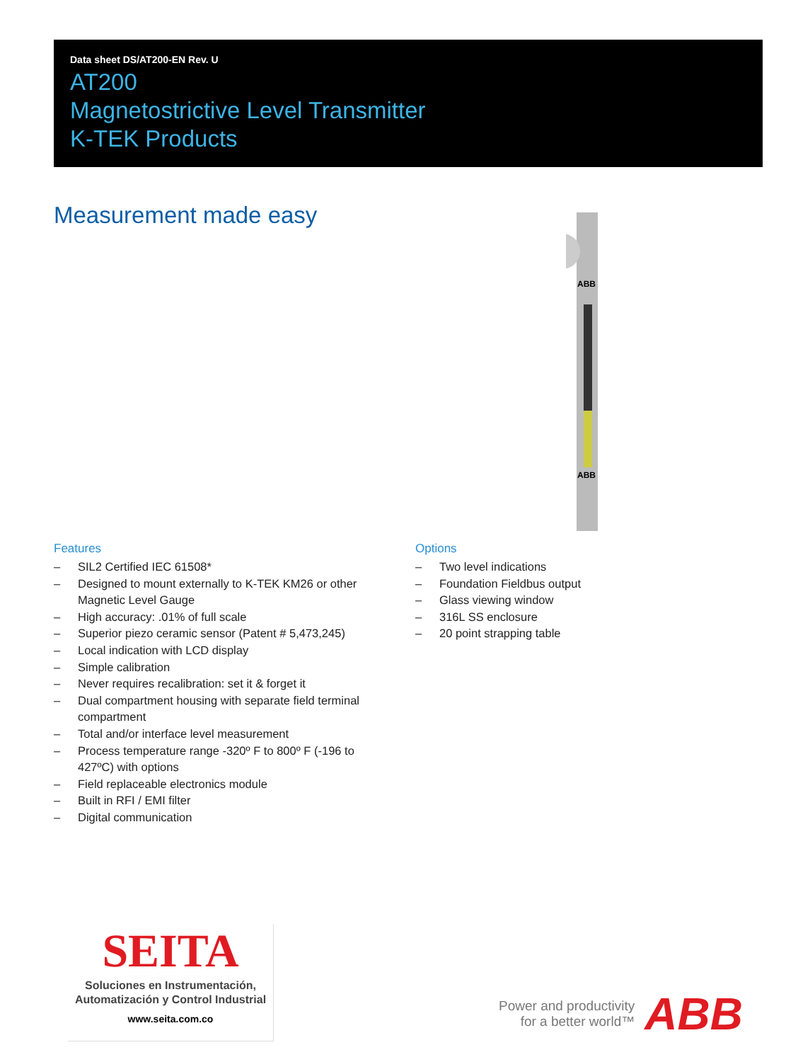Data sheet DS/AT200-EN Rev. U
AT200
Magnetostrictive Level Transmitter
K-TEK Products
Measurement made easy
ABB
ABB
Features
– SIL2 Certified IEC 61508*
– Designed to mount externally to K-TEK KM26 or other Magnetic Level Gauge
– High accuracy: .01% of full scale
– Superior piezo ceramic sensor (Patent # 5,473,245)
– Local indication with LCD display
– Simple calibration
– Never requires recalibration: set it & forget it
– Dual compartment housing with separate field terminal compartment
– Total and/or interface level measurement
– Process temperature range -320º F to 800º F (-196 to 427ºC) with options
– Field replaceable electronics module
– Built in RFI / EMI filter
– Digital communication
Options
– Two level indications
– Foundation Fieldbus output
– Glass viewing window
– 316L SS enclosure
– 20 point strapping table
SEITA
Soluciones en Instrumentación,
Automatización y Control Industrial
www.seita.com.co
Power and productivity
for a better world™
ABB